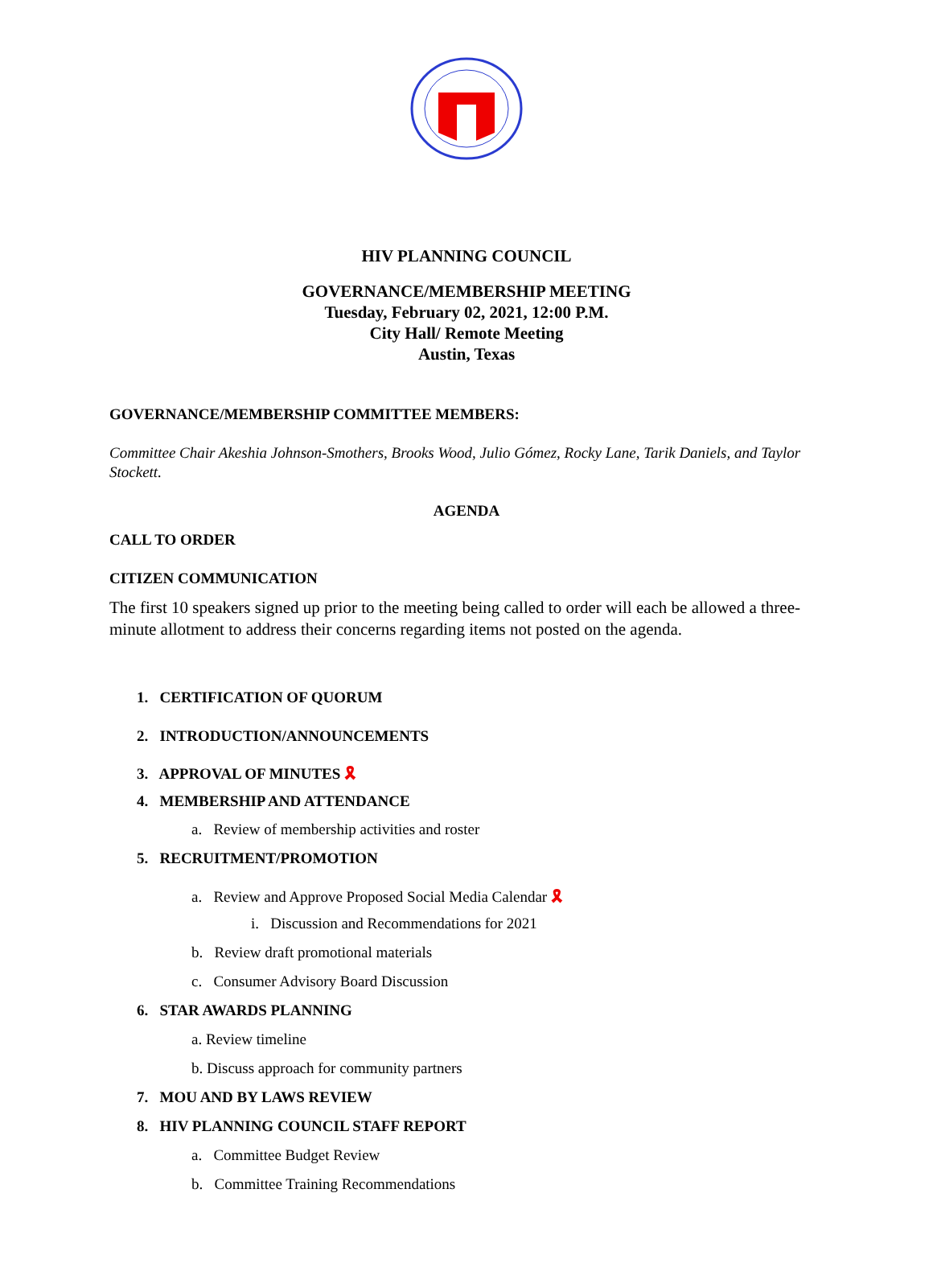HIV PLANNING COUNCIL
GOVERNANCE/MEMBERSHIP MEETING
Tuesday, February 02, 2021, 12:00 P.M.
City Hall/ Remote Meeting
Austin, Texas
GOVERNANCE/MEMBERSHIP COMMITTEE MEMBERS:
Committee Chair Akeshia Johnson-Smothers, Brooks Wood, Julio Gómez, Rocky Lane, Tarik Daniels, and Taylor Stockett.
AGENDA
CALL TO ORDER
CITIZEN COMMUNICATION
The first 10 speakers signed up prior to the meeting being called to order will each be allowed a three-minute allotment to address their concerns regarding items not posted on the agenda.
1. CERTIFICATION OF QUORUM
2. INTRODUCTION/ANNOUNCEMENTS
3. APPROVAL OF MINUTES 🎗
4. MEMBERSHIP AND ATTENDANCE
a. Review of membership activities and roster
5. RECRUITMENT/PROMOTION
a. Review and Approve Proposed Social Media Calendar 🎗
i. Discussion and Recommendations for 2021
b. Review draft promotional materials
c. Consumer Advisory Board Discussion
6. STAR AWARDS PLANNING
a. Review timeline
b. Discuss approach for community partners
7. MOU AND BY LAWS REVIEW
8. HIV PLANNING COUNCIL STAFF REPORT
a. Committee Budget Review
b. Committee Training Recommendations